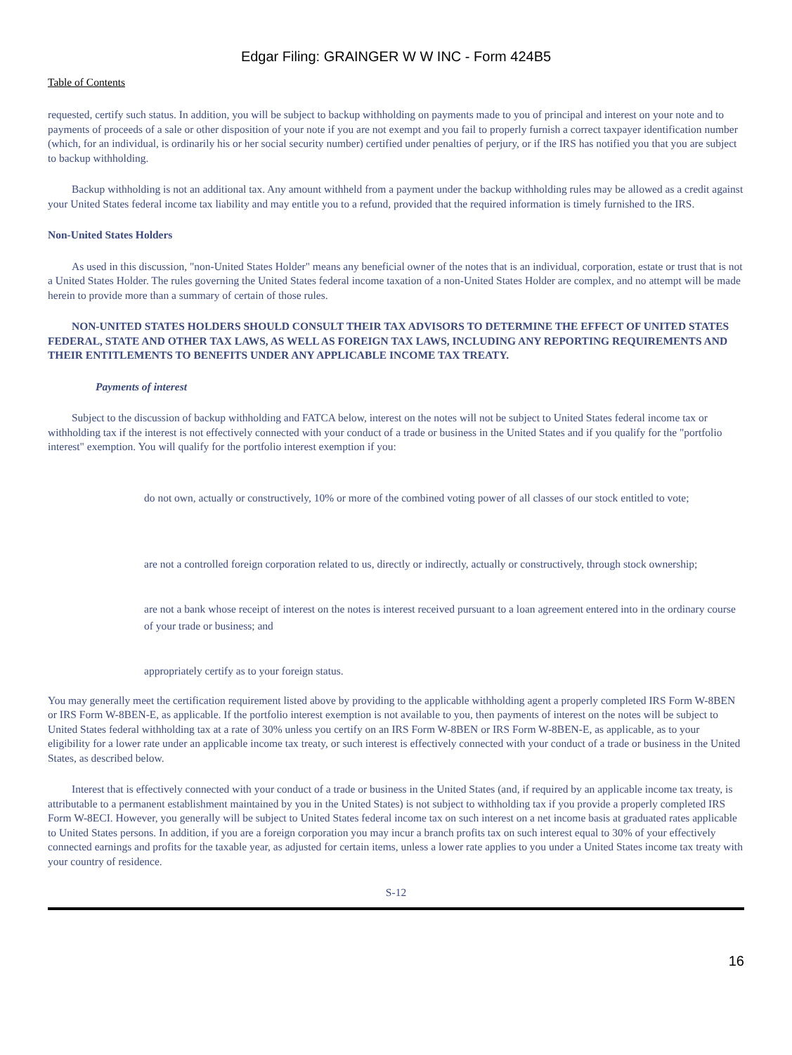Edgar Filing: GRAINGER W W INC - Form 424B5
Table of Contents
requested, certify such status. In addition, you will be subject to backup withholding on payments made to you of principal and interest on your note and to payments of proceeds of a sale or other disposition of your note if you are not exempt and you fail to properly furnish a correct taxpayer identification number (which, for an individual, is ordinarily his or her social security number) certified under penalties of perjury, or if the IRS has notified you that you are subject to backup withholding.
Backup withholding is not an additional tax. Any amount withheld from a payment under the backup withholding rules may be allowed as a credit against your United States federal income tax liability and may entitle you to a refund, provided that the required information is timely furnished to the IRS.
Non-United States Holders
As used in this discussion, "non-United States Holder" means any beneficial owner of the notes that is an individual, corporation, estate or trust that is not a United States Holder. The rules governing the United States federal income taxation of a non-United States Holder are complex, and no attempt will be made herein to provide more than a summary of certain of those rules.
NON-UNITED STATES HOLDERS SHOULD CONSULT THEIR TAX ADVISORS TO DETERMINE THE EFFECT OF UNITED STATES FEDERAL, STATE AND OTHER TAX LAWS, AS WELL AS FOREIGN TAX LAWS, INCLUDING ANY REPORTING REQUIREMENTS AND THEIR ENTITLEMENTS TO BENEFITS UNDER ANY APPLICABLE INCOME TAX TREATY.
Payments of interest
Subject to the discussion of backup withholding and FATCA below, interest on the notes will not be subject to United States federal income tax or withholding tax if the interest is not effectively connected with your conduct of a trade or business in the United States and if you qualify for the "portfolio interest" exemption. You will qualify for the portfolio interest exemption if you:
do not own, actually or constructively, 10% or more of the combined voting power of all classes of our stock entitled to vote;
are not a controlled foreign corporation related to us, directly or indirectly, actually or constructively, through stock ownership;
are not a bank whose receipt of interest on the notes is interest received pursuant to a loan agreement entered into in the ordinary course of your trade or business; and
appropriately certify as to your foreign status.
You may generally meet the certification requirement listed above by providing to the applicable withholding agent a properly completed IRS Form W-8BEN or IRS Form W-8BEN-E, as applicable. If the portfolio interest exemption is not available to you, then payments of interest on the notes will be subject to United States federal withholding tax at a rate of 30% unless you certify on an IRS Form W-8BEN or IRS Form W-8BEN-E, as applicable, as to your eligibility for a lower rate under an applicable income tax treaty, or such interest is effectively connected with your conduct of a trade or business in the United States, as described below.
Interest that is effectively connected with your conduct of a trade or business in the United States (and, if required by an applicable income tax treaty, is attributable to a permanent establishment maintained by you in the United States) is not subject to withholding tax if you provide a properly completed IRS Form W-8ECI. However, you generally will be subject to United States federal income tax on such interest on a net income basis at graduated rates applicable to United States persons. In addition, if you are a foreign corporation you may incur a branch profits tax on such interest equal to 30% of your effectively connected earnings and profits for the taxable year, as adjusted for certain items, unless a lower rate applies to you under a United States income tax treaty with your country of residence.
S-12
16